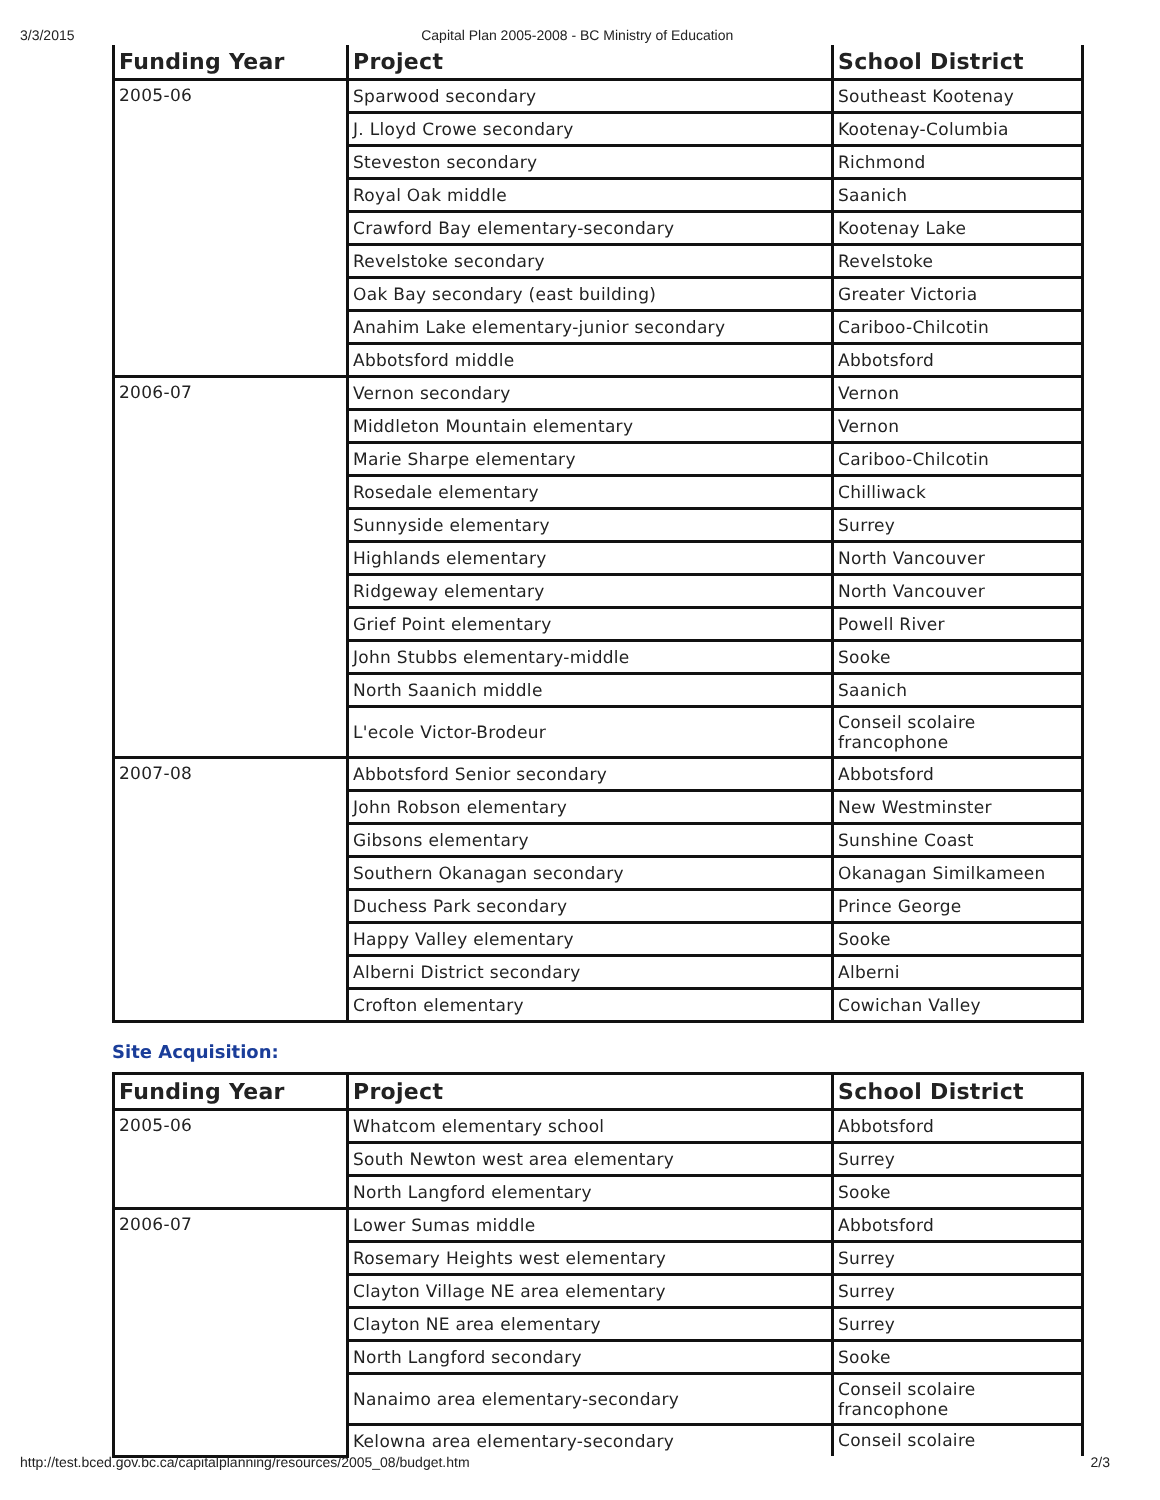3/3/2015 Capital Plan 2005-2008 - BC Ministry of Education
| Funding Year | Project | School District |
| --- | --- | --- |
| 2005-06 | Sparwood secondary | Southeast Kootenay |
| | J. Lloyd Crowe secondary | Kootenay-Columbia |
| | Steveston secondary | Richmond |
| | Royal Oak middle | Saanich |
| | Crawford Bay elementary-secondary | Kootenay Lake |
| | Revelstoke secondary | Revelstoke |
| | Oak Bay secondary (east building) | Greater Victoria |
| | Anahim Lake elementary-junior secondary | Cariboo-Chilcotin |
| | Abbotsford middle | Abbotsford |
| 2006-07 | Vernon secondary | Vernon |
| | Middleton Mountain elementary | Vernon |
| | Marie Sharpe elementary | Cariboo-Chilcotin |
| | Rosedale elementary | Chilliwack |
| | Sunnyside elementary | Surrey |
| | Highlands elementary | North Vancouver |
| | Ridgeway elementary | North Vancouver |
| | Grief Point elementary | Powell River |
| | John Stubbs elementary-middle | Sooke |
| | North Saanich middle | Saanich |
| | L'ecole Victor-Brodeur | Conseil scolaire francophone |
| 2007-08 | Abbotsford Senior secondary | Abbotsford |
| | John Robson elementary | New Westminster |
| | Gibsons elementary | Sunshine Coast |
| | Southern Okanagan secondary | Okanagan Similkameen |
| | Duchess Park secondary | Prince George |
| | Happy Valley elementary | Sooke |
| | Alberni District secondary | Alberni |
| | Crofton elementary | Cowichan Valley |
Site Acquisition:
| Funding Year | Project | School District |
| --- | --- | --- |
| 2005-06 | Whatcom elementary school | Abbotsford |
| | South Newton west area elementary | Surrey |
| | North Langford elementary | Sooke |
| 2006-07 | Lower Sumas middle | Abbotsford |
| | Rosemary Heights west elementary | Surrey |
| | Clayton Village NE area elementary | Surrey |
| | Clayton NE area elementary | Surrey |
| | North Langford secondary | Sooke |
| | Nanaimo area elementary-secondary | Conseil scolaire francophone |
| | Kelowna area elementary-secondary | Conseil scolaire |
http://test.bced.gov.bc.ca/capitalplanning/resources/2005_08/budget.htm 2/3